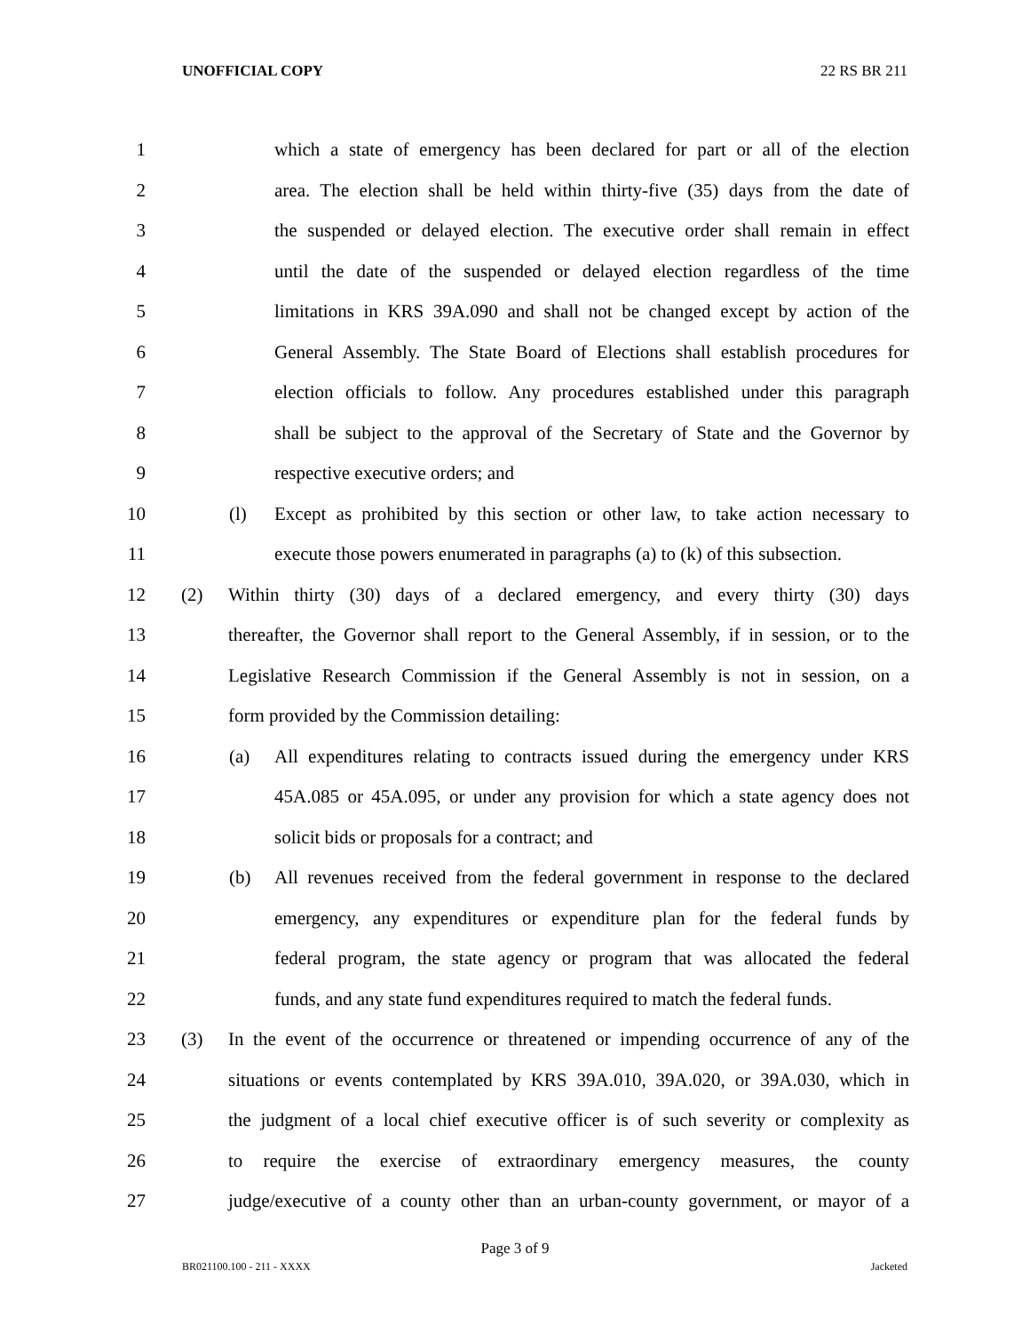UNOFFICIAL COPY 22 RS BR 211
1 which a state of emergency has been declared for part or all of the election
2 area. The election shall be held within thirty-five (35) days from the date of
3 the suspended or delayed election. The executive order shall remain in effect
4 until the date of the suspended or delayed election regardless of the time
5 limitations in KRS 39A.090 and shall not be changed except by action of the
6 General Assembly. The State Board of Elections shall establish procedures for
7 election officials to follow. Any procedures established under this paragraph
8 shall be subject to the approval of the Secretary of State and the Governor by
9 respective executive orders; and
10 (l) Except as prohibited by this section or other law, to take action necessary to
11 execute those powers enumerated in paragraphs (a) to (k) of this subsection.
12 (2) Within thirty (30) days of a declared emergency, and every thirty (30) days
13 thereafter, the Governor shall report to the General Assembly, if in session, or to the
14 Legislative Research Commission if the General Assembly is not in session, on a
15 form provided by the Commission detailing:
16 (a) All expenditures relating to contracts issued during the emergency under KRS
17 45A.085 or 45A.095, or under any provision for which a state agency does not
18 solicit bids or proposals for a contract; and
19 (b) All revenues received from the federal government in response to the declared
20 emergency, any expenditures or expenditure plan for the federal funds by
21 federal program, the state agency or program that was allocated the federal
22 funds, and any state fund expenditures required to match the federal funds.
23 (3) In the event of the occurrence or threatened or impending occurrence of any of the
24 situations or events contemplated by KRS 39A.010, 39A.020, or 39A.030, which in
25 the judgment of a local chief executive officer is of such severity or complexity as
26 to require the exercise of extraordinary emergency measures, the county
27 judge/executive of a county other than an urban-county government, or mayor of a
Page 3 of 9
BR021100.100 - 211 - XXXX Jacketed